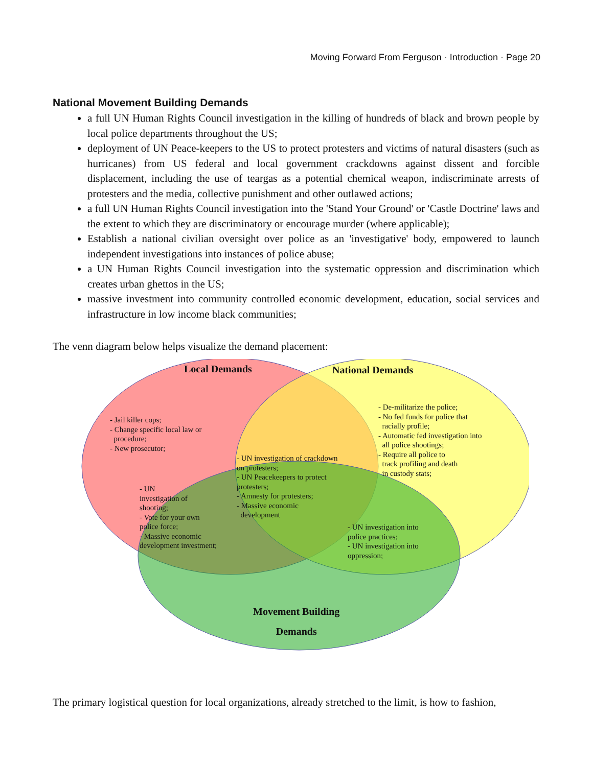Moving Forward From Ferguson · Introduction · Page 20
National Movement Building Demands
a full UN Human Rights Council investigation in the killing of hundreds of black and brown people by local police departments throughout the US;
deployment of UN Peace-keepers to the US to protect protesters and victims of natural disasters (such as hurricanes) from US federal and local government crackdowns against dissent and forcible displacement, including the use of teargas as a potential chemical weapon, indiscriminate arrests of protesters and the media, collective punishment and other outlawed actions;
a full UN Human Rights Council investigation into the 'Stand Your Ground' or 'Castle Doctrine' laws and the extent to which they are discriminatory or encourage murder (where applicable);
Establish a national civilian oversight over police as an 'investigative' body, empowered to launch independent investigations into instances of police abuse;
a UN Human Rights Council investigation into the systematic oppression and discrimination which creates urban ghettos in the US;
massive investment into community controlled economic development, education, social services and infrastructure in low income black communities;
The venn diagram below helps visualize the demand placement:
Local Demands National Demands
- Jail killer cops;
- Change specific local law or
procedure;
- New prosecutor;
- De-militarize the police;
- No fed funds for police that
racially profile;
- Automatic fed investigation into
all police shootings;
- Require all police to
track profiling and death
in custody stats;
- UN investigation of crackdown
on protesters;
- UN Peacekeepers to protect
protesters;
- Amnesty for protesters;
- Massive economic
development
- UN
investigation of
shooting;
- Vote for your own
police force;
- Massive economic
development investment;
- UN investigation into
police practices;
- UN investigation into
oppression;
Movement Building
Demands
The primary logistical question for local organizations, already stretched to the limit, is how to fashion,